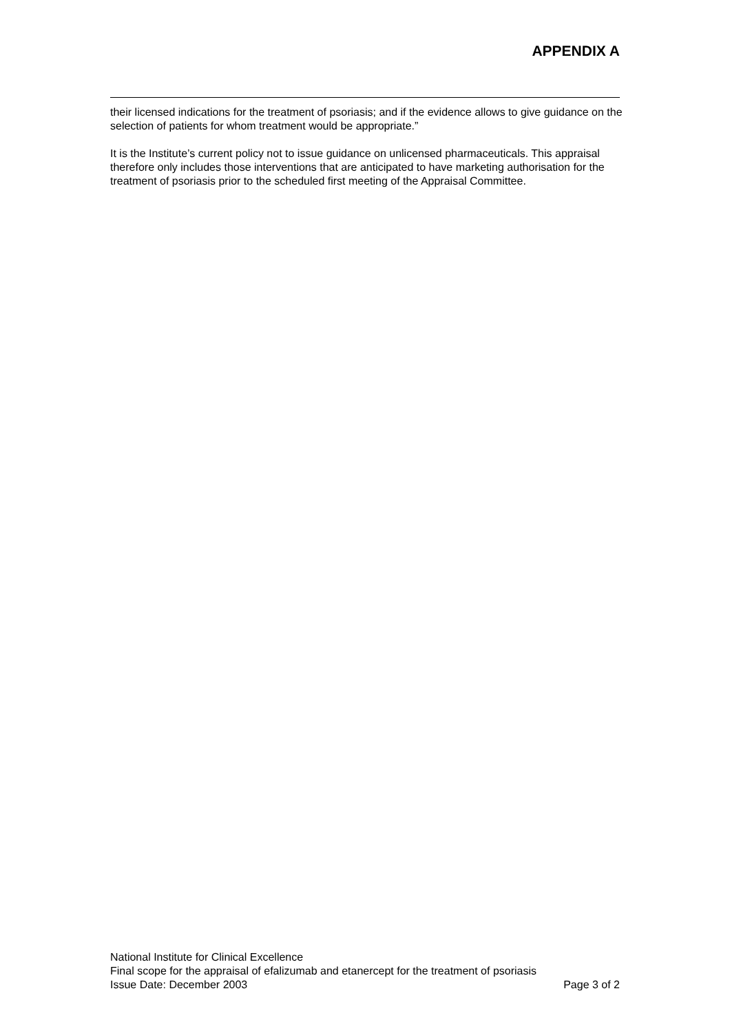APPENDIX A
their licensed indications for the treatment of psoriasis; and if the evidence allows to give guidance on the selection of patients for whom treatment would be appropriate.”
It is the Institute’s current policy not to issue guidance on unlicensed pharmaceuticals. This appraisal therefore only includes those interventions that are anticipated to have marketing authorisation for the treatment of psoriasis prior to the scheduled first meeting of the Appraisal Committee.
National Institute for Clinical Excellence
Final scope for the appraisal of efalizumab and etanercept for the treatment of psoriasis
Issue Date: December 2003 Page 3 of 2